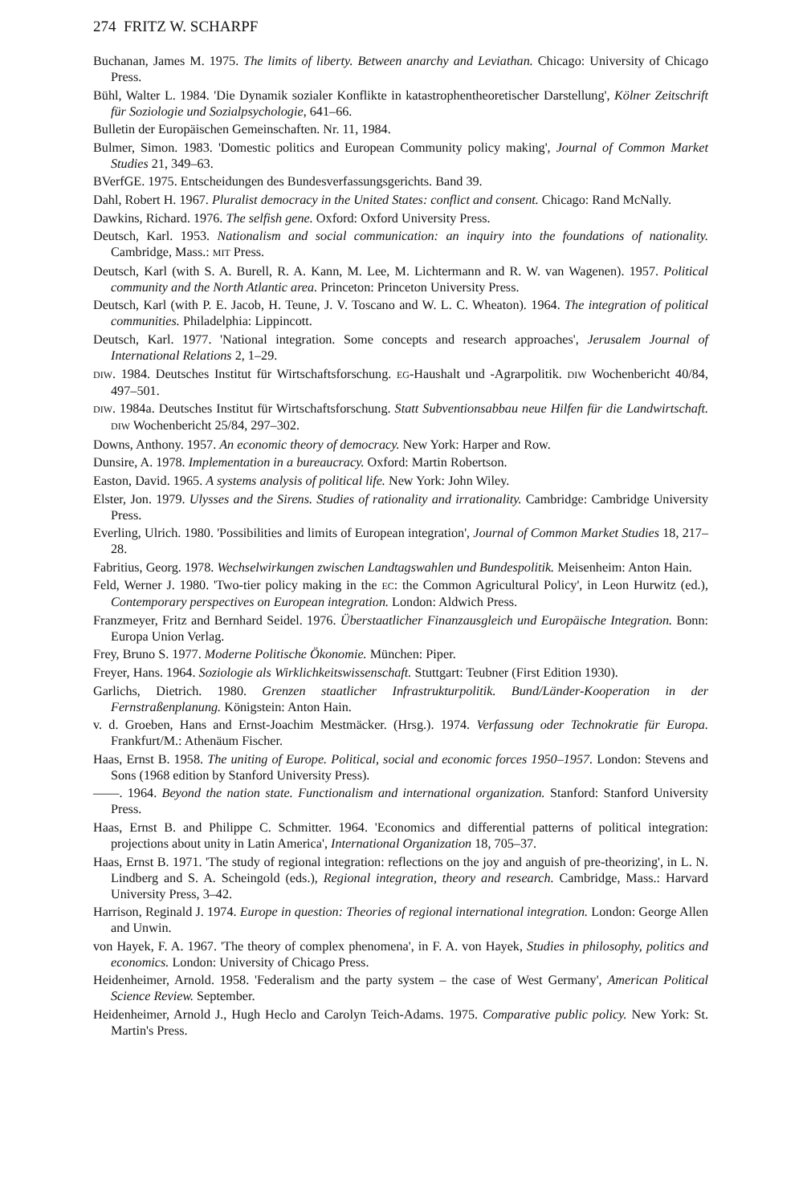274 FRITZ W. SCHARPF
Buchanan, James M. 1975. The limits of liberty. Between anarchy and Leviathan. Chicago: University of Chicago Press.
Bühl, Walter L. 1984. 'Die Dynamik sozialer Konflikte in katastrophentheoretischer Darstellung', Kölner Zeitschrift für Soziologie und Sozialpsychologie, 641–66.
Bulletin der Europäischen Gemeinschaften. Nr. 11, 1984.
Bulmer, Simon. 1983. 'Domestic politics and European Community policy making', Journal of Common Market Studies 21, 349–63.
BVerfGE. 1975. Entscheidungen des Bundesverfassungsgerichts. Band 39.
Dahl, Robert H. 1967. Pluralist democracy in the United States: conflict and consent. Chicago: Rand McNally.
Dawkins, Richard. 1976. The selfish gene. Oxford: Oxford University Press.
Deutsch, Karl. 1953. Nationalism and social communication: an inquiry into the foundations of nationality. Cambridge, Mass.: MIT Press.
Deutsch, Karl (with S. A. Burell, R. A. Kann, M. Lee, M. Lichtermann and R. W. van Wagenen). 1957. Political community and the North Atlantic area. Princeton: Princeton University Press.
Deutsch, Karl (with P. E. Jacob, H. Teune, J. V. Toscano and W. L. C. Wheaton). 1964. The integration of political communities. Philadelphia: Lippincott.
Deutsch, Karl. 1977. 'National integration. Some concepts and research approaches', Jerusalem Journal of International Relations 2, 1–29.
DIW. 1984. Deutsches Institut für Wirtschaftsforschung. EG-Haushalt und -Agrarpolitik. DIW Wochenbericht 40/84, 497–501.
DIW. 1984a. Deutsches Institut für Wirtschaftsforschung. Statt Subventionsabbau neue Hilfen für die Landwirtschaft. DIW Wochenbericht 25/84, 297–302.
Downs, Anthony. 1957. An economic theory of democracy. New York: Harper and Row.
Dunsire, A. 1978. Implementation in a bureaucracy. Oxford: Martin Robertson.
Easton, David. 1965. A systems analysis of political life. New York: John Wiley.
Elster, Jon. 1979. Ulysses and the Sirens. Studies of rationality and irrationality. Cambridge: Cambridge University Press.
Everling, Ulrich. 1980. 'Possibilities and limits of European integration', Journal of Common Market Studies 18, 217–28.
Fabritius, Georg. 1978. Wechselwirkungen zwischen Landtagswahlen und Bundespolitik. Meisenheim: Anton Hain.
Feld, Werner J. 1980. 'Two-tier policy making in the EC: the Common Agricultural Policy', in Leon Hurwitz (ed.), Contemporary perspectives on European integration. London: Aldwich Press.
Franzmeyer, Fritz and Bernhard Seidel. 1976. Überstaatlicher Finanzausgleich und Europäische Integration. Bonn: Europa Union Verlag.
Frey, Bruno S. 1977. Moderne Politische Ökonomie. München: Piper.
Freyer, Hans. 1964. Soziologie als Wirklichkeitswissenschaft. Stuttgart: Teubner (First Edition 1930).
Garlichs, Dietrich. 1980. Grenzen staatlicher Infrastrukturpolitik. Bund/Länder-Kooperation in der Fernstraßenplanung. Königstein: Anton Hain.
v. d. Groeben, Hans and Ernst-Joachim Mestmäcker. (Hrsg.). 1974. Verfassung oder Technokratie für Europa. Frankfurt/M.: Athenäum Fischer.
Haas, Ernst B. 1958. The uniting of Europe. Political, social and economic forces 1950–1957. London: Stevens and Sons (1968 edition by Stanford University Press).
——. 1964. Beyond the nation state. Functionalism and international organization. Stanford: Stanford University Press.
Haas, Ernst B. and Philippe C. Schmitter. 1964. 'Economics and differential patterns of political integration: projections about unity in Latin America', International Organization 18, 705–37.
Haas, Ernst B. 1971. 'The study of regional integration: reflections on the joy and anguish of pre-theorizing', in L. N. Lindberg and S. A. Scheingold (eds.), Regional integration, theory and research. Cambridge, Mass.: Harvard University Press, 3–42.
Harrison, Reginald J. 1974. Europe in question: Theories of regional international integration. London: George Allen and Unwin.
von Hayek, F. A. 1967. 'The theory of complex phenomena', in F. A. von Hayek, Studies in philosophy, politics and economics. London: University of Chicago Press.
Heidenheimer, Arnold. 1958. 'Federalism and the party system – the case of West Germany', American Political Science Review. September.
Heidenheimer, Arnold J., Hugh Heclo and Carolyn Teich-Adams. 1975. Comparative public policy. New York: St. Martin's Press.